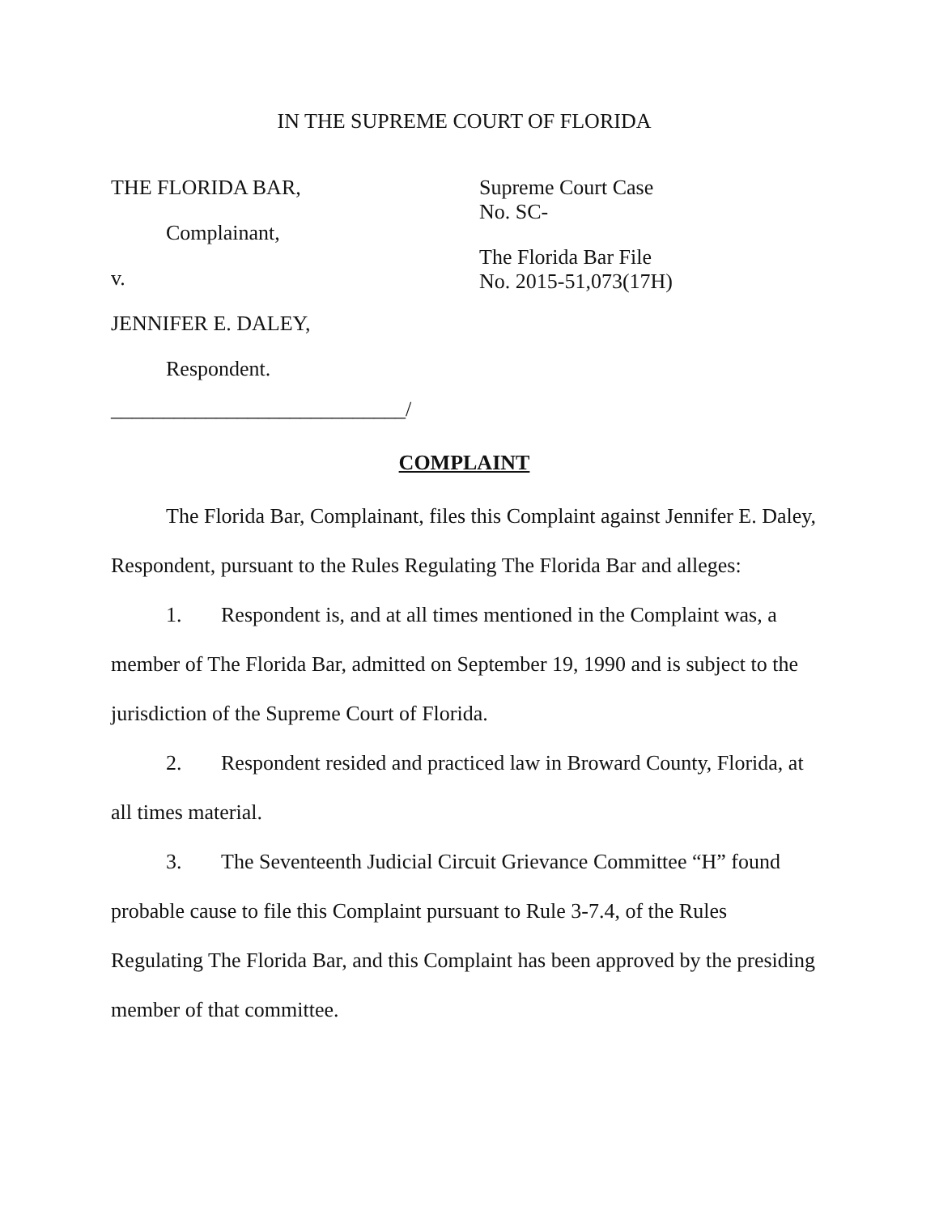IN THE SUPREME COURT OF FLORIDA
THE FLORIDA BAR,
Complainant,
v.
JENNIFER E. DALEY,
Respondent.
____________________________/
Supreme Court Case
No. SC-
The Florida Bar File
No. 2015-51,073(17H)
COMPLAINT
The Florida Bar, Complainant, files this Complaint against Jennifer E. Daley, Respondent, pursuant to the Rules Regulating The Florida Bar and alleges:
1. Respondent is, and at all times mentioned in the Complaint was, a member of The Florida Bar, admitted on September 19, 1990 and is subject to the jurisdiction of the Supreme Court of Florida.
2. Respondent resided and practiced law in Broward County, Florida, at all times material.
3. The Seventeenth Judicial Circuit Grievance Committee “H” found probable cause to file this Complaint pursuant to Rule 3-7.4, of the Rules Regulating The Florida Bar, and this Complaint has been approved by the presiding member of that committee.